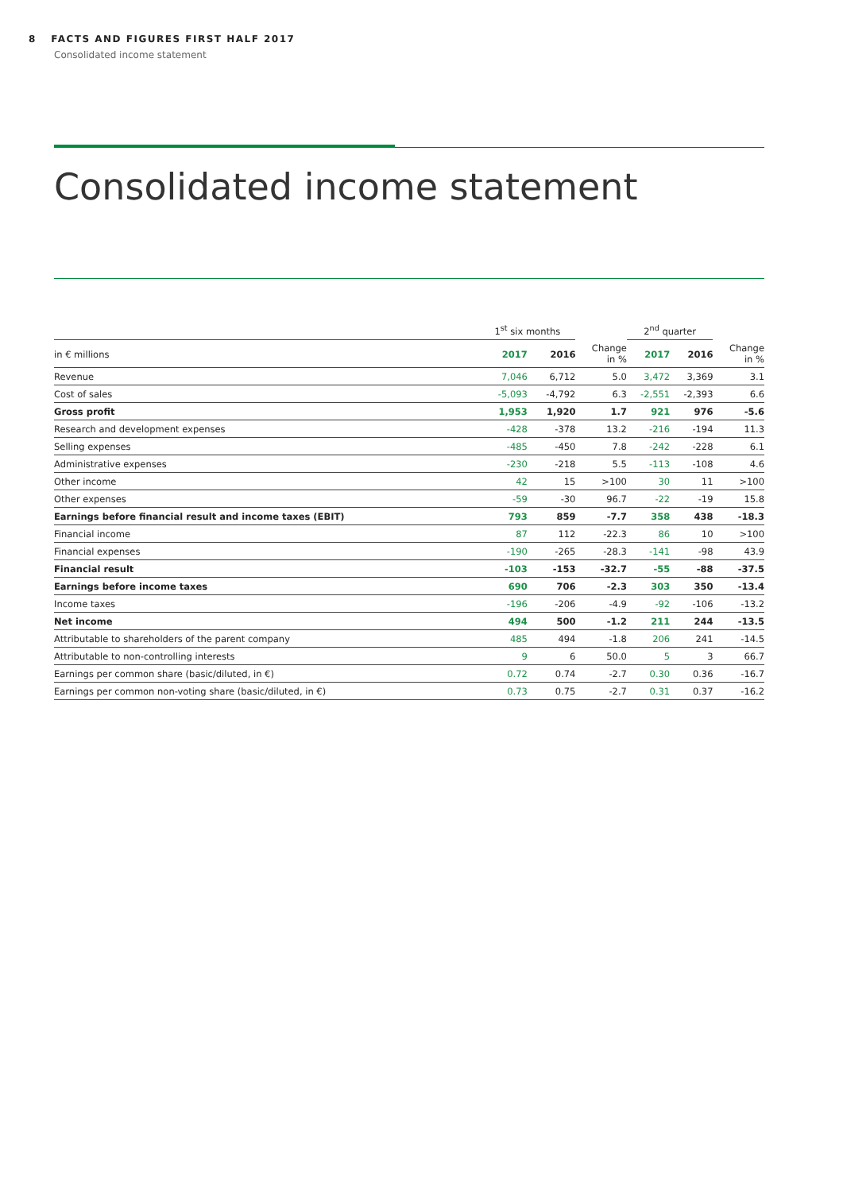8 FACTS AND FIGURES FIRST HALF 2017
Consolidated income statement
Consolidated income statement
| | 1<sup>st</sup> six months | | | 2<sup>nd</sup> quarter | | |
| --- | --- | --- | --- | --- | --- | --- |
| in € millions | 2017 | 2016 | Change in % | 2017 | 2016 | Change in % |
| Revenue | 7,046 | 6,712 | 5.0 | 3,472 | 3,369 | 3.1 |
| Cost of sales | -5,093 | -4,792 | 6.3 | -2,551 | -2,393 | 6.6 |
| Gross profit | 1,953 | 1,920 | 1.7 | 921 | 976 | -5.6 |
| Research and development expenses | -428 | -378 | 13.2 | -216 | -194 | 11.3 |
| Selling expenses | -485 | -450 | 7.8 | -242 | -228 | 6.1 |
| Administrative expenses | -230 | -218 | 5.5 | -113 | -108 | 4.6 |
| Other income | 42 | 15 | >100 | 30 | 11 | >100 |
| Other expenses | -59 | -30 | 96.7 | -22 | -19 | 15.8 |
| Earnings before financial result and income taxes (EBIT) | 793 | 859 | -7.7 | 358 | 438 | -18.3 |
| Financial income | 87 | 112 | -22.3 | 86 | 10 | >100 |
| Financial expenses | -190 | -265 | -28.3 | -141 | -98 | 43.9 |
| Financial result | -103 | -153 | -32.7 | -55 | -88 | -37.5 |
| Earnings before income taxes | 690 | 706 | -2.3 | 303 | 350 | -13.4 |
| Income taxes | -196 | -206 | -4.9 | -92 | -106 | -13.2 |
| Net income | 494 | 500 | -1.2 | 211 | 244 | -13.5 |
| Attributable to shareholders of the parent company | 485 | 494 | -1.8 | 206 | 241 | -14.5 |
| Attributable to non-controlling interests | 9 | 6 | 50.0 | 5 | 3 | 66.7 |
| Earnings per common share (basic/diluted, in €) | 0.72 | 0.74 | -2.7 | 0.30 | 0.36 | -16.7 |
| Earnings per common non-voting share (basic/diluted, in €) | 0.73 | 0.75 | -2.7 | 0.31 | 0.37 | -16.2 |